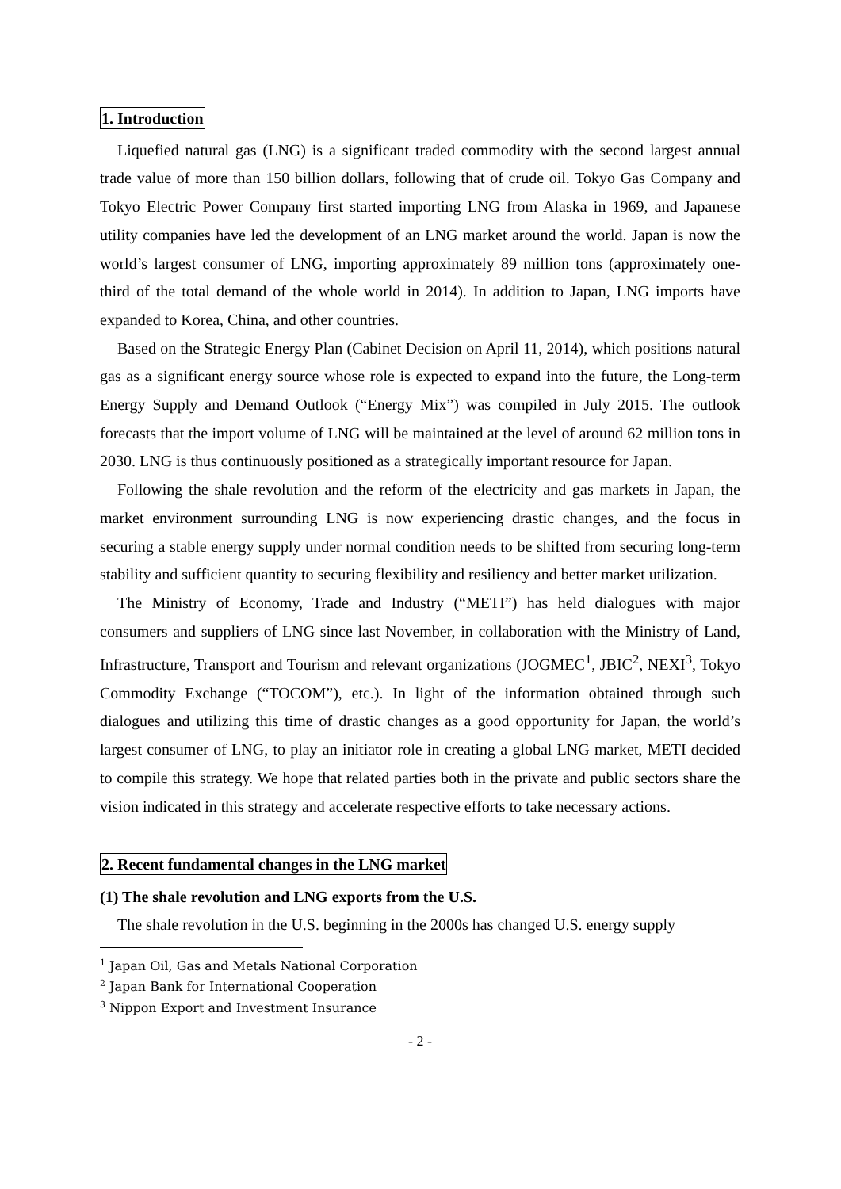1. Introduction
Liquefied natural gas (LNG) is a significant traded commodity with the second largest annual trade value of more than 150 billion dollars, following that of crude oil. Tokyo Gas Company and Tokyo Electric Power Company first started importing LNG from Alaska in 1969, and Japanese utility companies have led the development of an LNG market around the world. Japan is now the world’s largest consumer of LNG, importing approximately 89 million tons (approximately one-third of the total demand of the whole world in 2014). In addition to Japan, LNG imports have expanded to Korea, China, and other countries.
Based on the Strategic Energy Plan (Cabinet Decision on April 11, 2014), which positions natural gas as a significant energy source whose role is expected to expand into the future, the Long-term Energy Supply and Demand Outlook (“Energy Mix”) was compiled in July 2015. The outlook forecasts that the import volume of LNG will be maintained at the level of around 62 million tons in 2030. LNG is thus continuously positioned as a strategically important resource for Japan.
Following the shale revolution and the reform of the electricity and gas markets in Japan, the market environment surrounding LNG is now experiencing drastic changes, and the focus in securing a stable energy supply under normal condition needs to be shifted from securing long-term stability and sufficient quantity to securing flexibility and resiliency and better market utilization.
The Ministry of Economy, Trade and Industry (“METI”) has held dialogues with major consumers and suppliers of LNG since last November, in collaboration with the Ministry of Land, Infrastructure, Transport and Tourism and relevant organizations (JOGMEC<sup>1</sup>, JBIC<sup>2</sup>, NEXI<sup>3</sup>, Tokyo Commodity Exchange (“TOCOM”), etc.). In light of the information obtained through such dialogues and utilizing this time of drastic changes as a good opportunity for Japan, the world’s largest consumer of LNG, to play an initiator role in creating a global LNG market, METI decided to compile this strategy. We hope that related parties both in the private and public sectors share the vision indicated in this strategy and accelerate respective efforts to take necessary actions.
2. Recent fundamental changes in the LNG market
(1) The shale revolution and LNG exports from the U.S.
The shale revolution in the U.S. beginning in the 2000s has changed U.S. energy supply
<sup>1</sup> Japan Oil, Gas and Metals National Corporation
<sup>2</sup> Japan Bank for International Cooperation
<sup>3</sup> Nippon Export and Investment Insurance
- 2 -